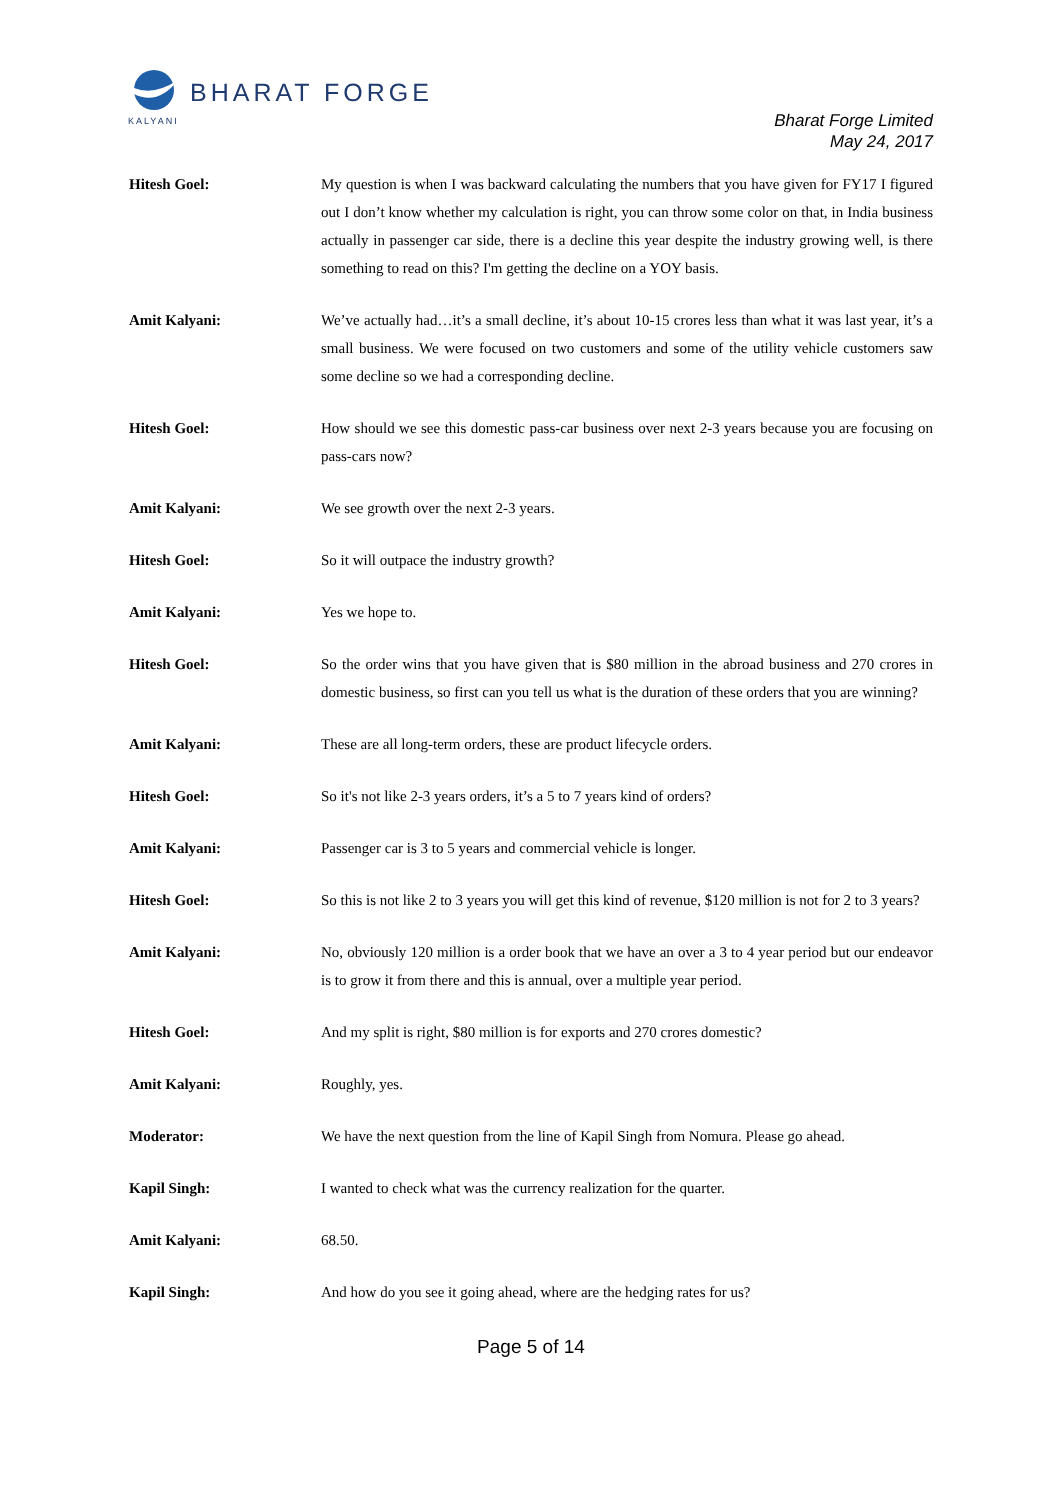BHARAT FORGE
KALYANI
Bharat Forge Limited
May 24, 2017
Hitesh Goel: My question is when I was backward calculating the numbers that you have given for FY17 I figured out I don’t know whether my calculation is right, you can throw some color on that, in India business actually in passenger car side, there is a decline this year despite the industry growing well, is there something to read on this? I'm getting the decline on a YOY basis.
Amit Kalyani: We’ve actually had…it’s a small decline, it’s about 10-15 crores less than what it was last year, it’s a small business. We were focused on two customers and some of the utility vehicle customers saw some decline so we had a corresponding decline.
Hitesh Goel: How should we see this domestic pass-car business over next 2-3 years because you are focusing on pass-cars now?
Amit Kalyani: We see growth over the next 2-3 years.
Hitesh Goel: So it will outpace the industry growth?
Amit Kalyani: Yes we hope to.
Hitesh Goel: So the order wins that you have given that is $80 million in the abroad business and 270 crores in domestic business, so first can you tell us what is the duration of these orders that you are winning?
Amit Kalyani: These are all long-term orders, these are product lifecycle orders.
Hitesh Goel: So it's not like 2-3 years orders, it’s a 5 to 7 years kind of orders?
Amit Kalyani: Passenger car is 3 to 5 years and commercial vehicle is longer.
Hitesh Goel: So this is not like 2 to 3 years you will get this kind of revenue, $120 million is not for 2 to 3 years?
Amit Kalyani: No, obviously 120 million is a order book that we have an over a 3 to 4 year period but our endeavor is to grow it from there and this is annual, over a multiple year period.
Hitesh Goel: And my split is right, $80 million is for exports and 270 crores domestic?
Amit Kalyani: Roughly, yes.
Moderator: We have the next question from the line of Kapil Singh from Nomura. Please go ahead.
Kapil Singh: I wanted to check what was the currency realization for the quarter.
Amit Kalyani: 68.50.
Kapil Singh: And how do you see it going ahead, where are the hedging rates for us?
Page 5 of 14